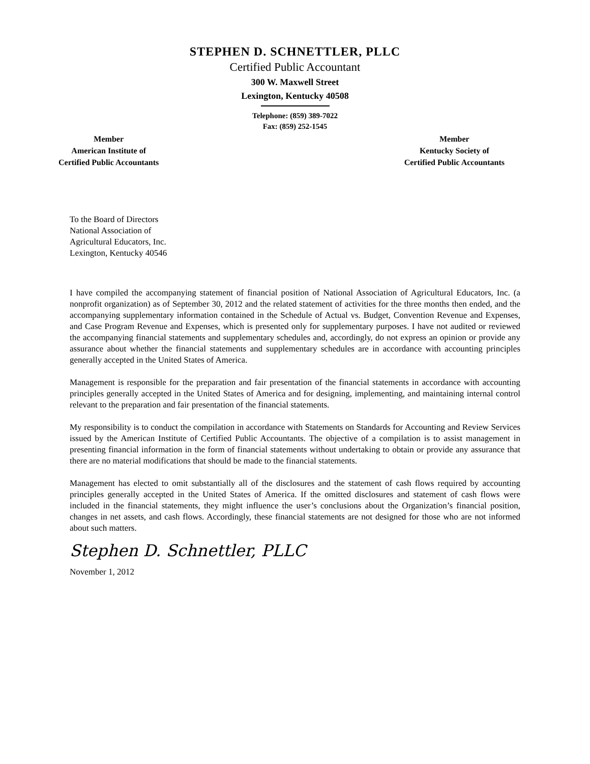STEPHEN D. SCHNETTLER, PLLC
Certified Public Accountant
300 W. Maxwell Street
Lexington, Kentucky 40508
Telephone: (859) 389-7022
Fax: (859) 252-1545
Member
American Institute of
Certified Public Accountants
Member
Kentucky Society of
Certified Public Accountants
To the Board of Directors
National Association of
Agricultural Educators, Inc.
Lexington, Kentucky 40546
I have compiled the accompanying statement of financial position of National Association of Agricultural Educators, Inc. (a nonprofit organization) as of September 30, 2012 and the related statement of activities for the three months then ended, and the accompanying supplementary information contained in the Schedule of Actual vs. Budget, Convention Revenue and Expenses, and Case Program Revenue and Expenses, which is presented only for supplementary purposes. I have not audited or reviewed the accompanying financial statements and supplementary schedules and, accordingly, do not express an opinion or provide any assurance about whether the financial statements and supplementary schedules are in accordance with accounting principles generally accepted in the United States of America.
Management is responsible for the preparation and fair presentation of the financial statements in accordance with accounting principles generally accepted in the United States of America and for designing, implementing, and maintaining internal control relevant to the preparation and fair presentation of the financial statements.
My responsibility is to conduct the compilation in accordance with Statements on Standards for Accounting and Review Services issued by the American Institute of Certified Public Accountants. The objective of a compilation is to assist management in presenting financial information in the form of financial statements without undertaking to obtain or provide any assurance that there are no material modifications that should be made to the financial statements.
Management has elected to omit substantially all of the disclosures and the statement of cash flows required by accounting principles generally accepted in the United States of America. If the omitted disclosures and statement of cash flows were included in the financial statements, they might influence the user’s conclusions about the Organization’s financial position, changes in net assets, and cash flows. Accordingly, these financial statements are not designed for those who are not informed about such matters.
Stephen D. Schnettler, PLLC
November 1, 2012